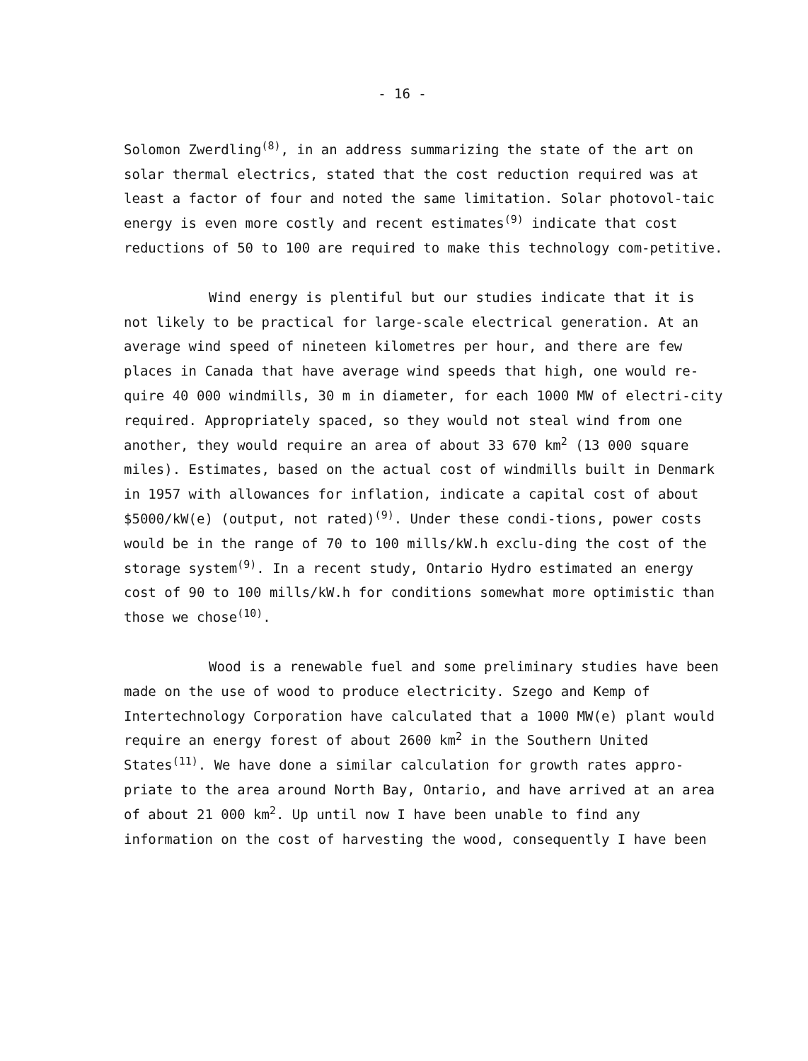- 16 -
Solomon Zwerdling<sup>(8)</sup>, in an address summarizing the state of the art on solar thermal electrics, stated that the cost reduction required was at least a factor of four and noted the same limitation. Solar photovol-taic energy is even more costly and recent estimates<sup>(9)</sup> indicate that cost reductions of 50 to 100 are required to make this technology com-petitive.
Wind energy is plentiful but our studies indicate that it is not likely to be practical for large-scale electrical generation. At an average wind speed of nineteen kilometres per hour, and there are few places in Canada that have average wind speeds that high, one would re-quire 40 000 windmills, 30 m in diameter, for each 1000 MW of electri-city required. Appropriately spaced, so they would not steal wind from one another, they would require an area of about 33 670 km<sup>2</sup> (13 000 square miles). Estimates, based on the actual cost of windmills built in Denmark in 1957 with allowances for inflation, indicate a capital cost of about $5000/kW(e) (output, not rated)<sup>(9)</sup>. Under these condi-tions, power costs would be in the range of 70 to 100 mills/kW.h exclu-ding the cost of the storage system<sup>(9)</sup>. In a recent study, Ontario Hydro estimated an energy cost of 90 to 100 mills/kW.h for conditions somewhat more optimistic than those we chose<sup>(10)</sup>.
Wood is a renewable fuel and some preliminary studies have been made on the use of wood to produce electricity. Szego and Kemp of Intertechnology Corporation have calculated that a 1000 MW(e) plant would require an energy forest of about 2600 km<sup>2</sup> in the Southern United States<sup>(11)</sup>. We have done a similar calculation for growth rates appro-priate to the area around North Bay, Ontario, and have arrived at an area of about 21 000 km<sup>2</sup>. Up until now I have been unable to find any information on the cost of harvesting the wood, consequently I have been